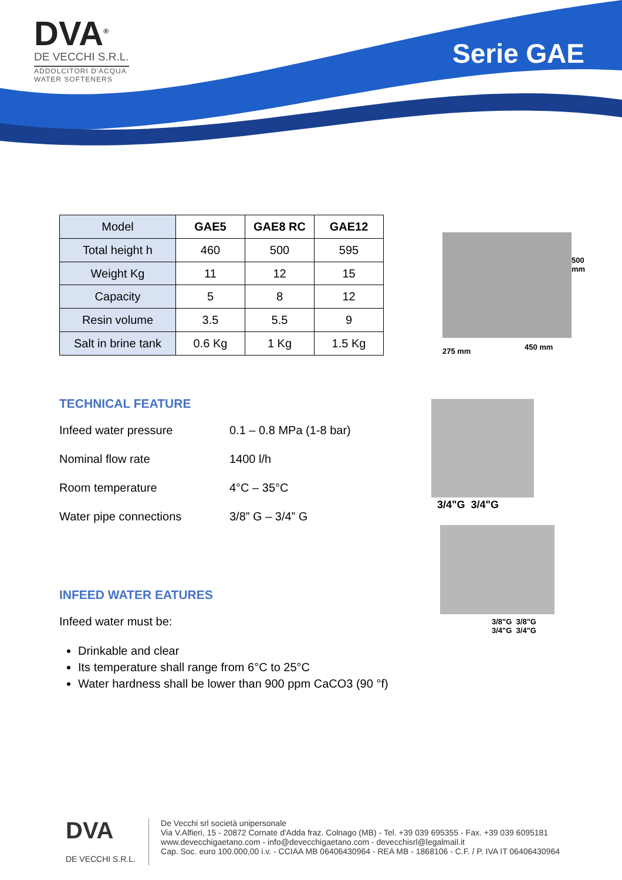DVA<sup>®</sup>
DE VECCHI S.R.L.
ADDOLCITORI D'ACQUA
WATER SOFTENERS
Serie GAE
| Model | GAE5 | GAE8 RC | GAE12 |
| Total height h | 460 | 500 | 595 |
| Weight Kg | 11 | 12 | 15 |
| Capacity | 5 | 8 | 12 |
| Resin volume | 3.5 | 5.5 | 9 |
| Salt in brine tank | 0.6 Kg | 1 Kg | 1.5 Kg |
500 mm
275 mm 450 mm
TECHNICAL FEATURE
Infeed water pressure 0.1 – 0.8 MPa (1-8 bar)
Nominal flow rate 1400 l/h
Room temperature 4°C – 35°C
Water pipe connections 3/8” G – 3/4” G
3/4"G 3/4"G
3/8"G 3/8"G
3/4"G 3/4"G
INFEED WATER EATURES
Infeed water must be:
Drinkable and clear
Its temperature shall range from 6°C to 25°C
Water hardness shall be lower than 900 ppm CaCO3 (90 °f)
DVA
DE VECCHI S.R.L.
De Vecchi srl società unipersonale
Via V.Alfieri, 15 - 20872 Cornate d'Adda fraz. Colnago (MB) - Tel. +39 039 695355 - Fax. +39 039 6095181
www.devecchigaetano.com - info@devecchigaetano.com - devecchisrl@legalmail.it
Cap. Soc. euro 100.000,00 i.v. - CCIAA MB 06406430964 - REA MB - 1868106 - C.F. / P. IVA IT 06406430964